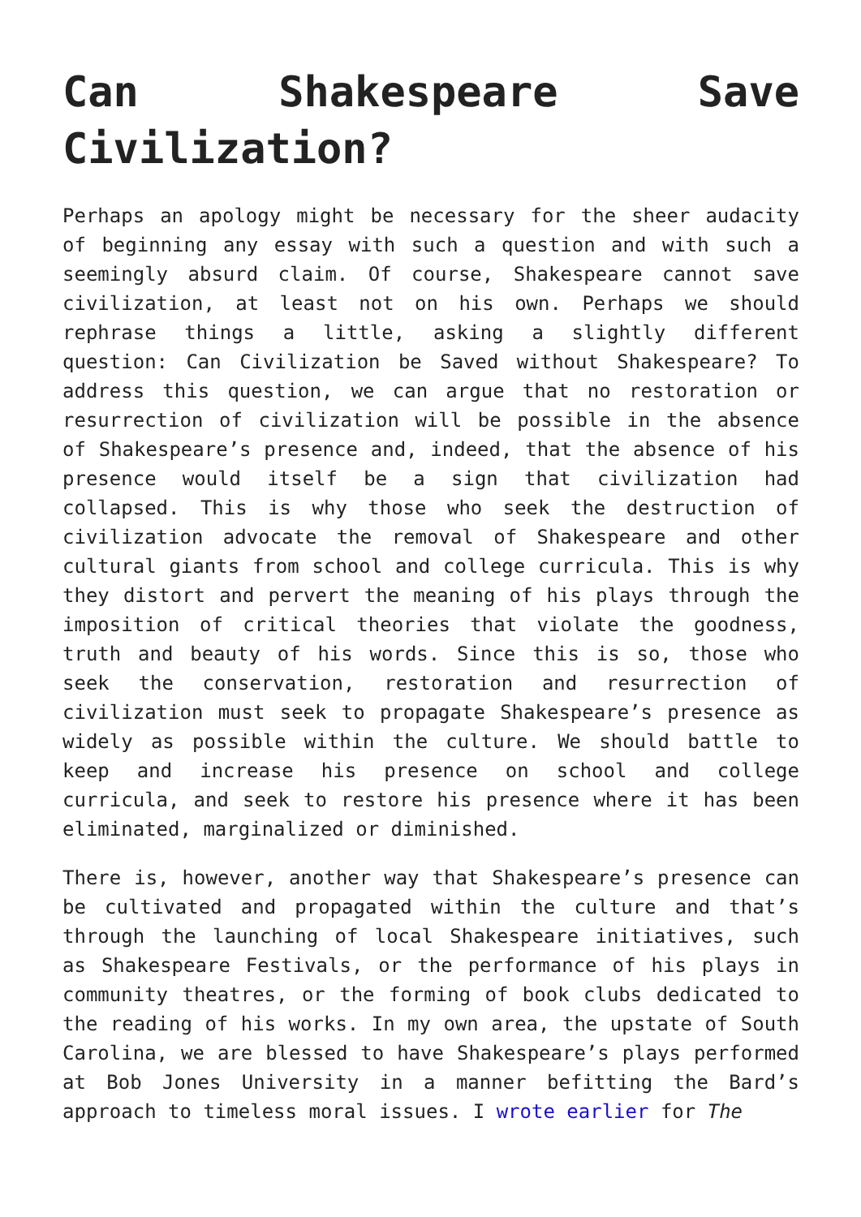Can Shakespeare Save Civilization?
Perhaps an apology might be necessary for the sheer audacity of beginning any essay with such a question and with such a seemingly absurd claim. Of course, Shakespeare cannot save civilization, at least not on his own. Perhaps we should rephrase things a little, asking a slightly different question: Can Civilization be Saved without Shakespeare? To address this question, we can argue that no restoration or resurrection of civilization will be possible in the absence of Shakespeare’s presence and, indeed, that the absence of his presence would itself be a sign that civilization had collapsed. This is why those who seek the destruction of civilization advocate the removal of Shakespeare and other cultural giants from school and college curricula. This is why they distort and pervert the meaning of his plays through the imposition of critical theories that violate the goodness, truth and beauty of his words. Since this is so, those who seek the conservation, restoration and resurrection of civilization must seek to propagate Shakespeare’s presence as widely as possible within the culture. We should battle to keep and increase his presence on school and college curricula, and seek to restore his presence where it has been eliminated, marginalized or diminished.
There is, however, another way that Shakespeare’s presence can be cultivated and propagated within the culture and that’s through the launching of local Shakespeare initiatives, such as Shakespeare Festivals, or the performance of his plays in community theatres, or the forming of book clubs dedicated to the reading of his works. In my own area, the upstate of South Carolina, we are blessed to have Shakespeare’s plays performed at Bob Jones University in a manner befitting the Bard’s approach to timeless moral issues. I wrote earlier for The